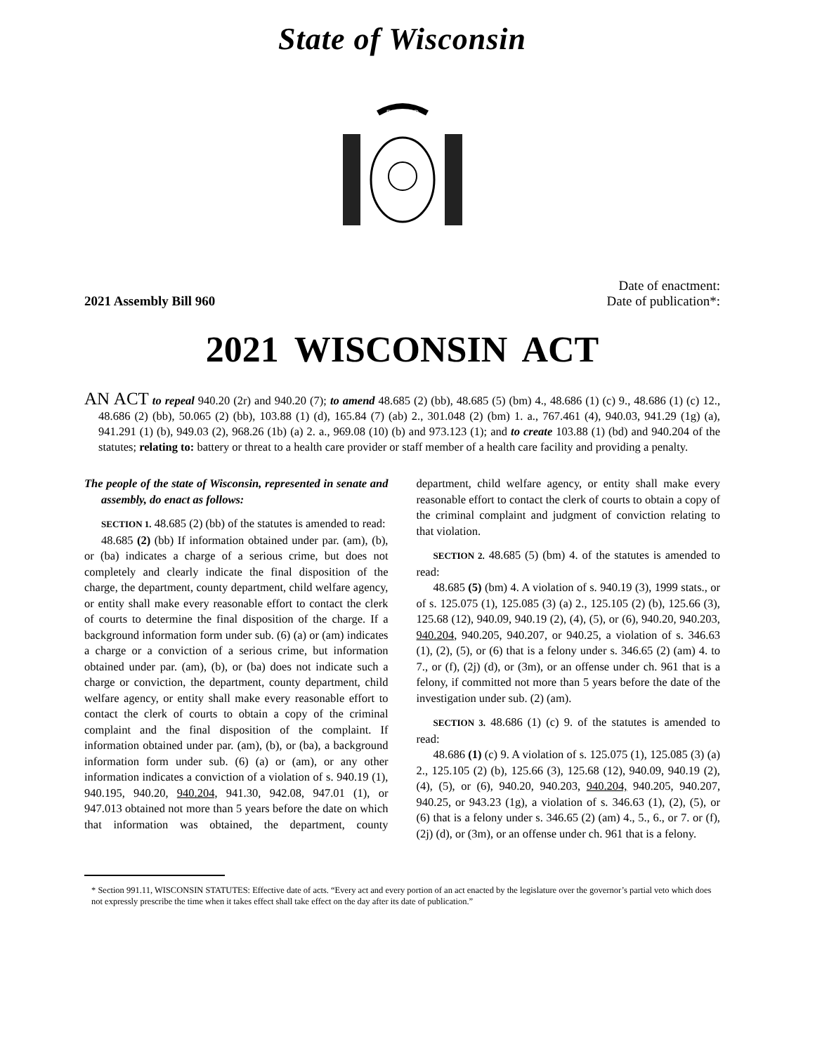State of Wisconsin
FORWARD
2021 Assembly Bill 960
Date of enactment:
Date of publication*:
2021 WISCONSIN ACT
AN ACT to repeal 940.20 (2r) and 940.20 (7); to amend 48.685 (2) (bb), 48.685 (5) (bm) 4., 48.686 (1) (c) 9., 48.686 (1) (c) 12., 48.686 (2) (bb), 50.065 (2) (bb), 103.88 (1) (d), 165.84 (7) (ab) 2., 301.048 (2) (bm) 1. a., 767.461 (4), 940.03, 941.29 (1g) (a), 941.291 (1) (b), 949.03 (2), 968.26 (1b) (a) 2. a., 969.08 (10) (b) and 973.123 (1); and to create 103.88 (1) (bd) and 940.204 of the statutes; relating to: battery or threat to a health care provider or staff member of a health care facility and providing a penalty.
The people of the state of Wisconsin, represented in senate and assembly, do enact as follows:
SECTION 1. 48.685 (2) (bb) of the statutes is amended to read:
48.685 (2) (bb) If information obtained under par. (am), (b), or (ba) indicates a charge of a serious crime, but does not completely and clearly indicate the final disposition of the charge, the department, county department, child welfare agency, or entity shall make every reasonable effort to contact the clerk of courts to determine the final disposition of the charge. If a background information form under sub. (6) (a) or (am) indicates a charge or a conviction of a serious crime, but information obtained under par. (am), (b), or (ba) does not indicate such a charge or conviction, the department, county department, child welfare agency, or entity shall make every reasonable effort to contact the clerk of courts to obtain a copy of the criminal complaint and the final disposition of the complaint. If information obtained under par. (am), (b), or (ba), a background information form under sub. (6) (a) or (am), or any other information indicates a conviction of a violation of s. 940.19 (1), 940.195, 940.20, 940.204, 941.30, 942.08, 947.01 (1), or 947.013 obtained not more than 5 years before the date on which that information was obtained, the department, county department, child welfare agency, or entity shall make every reasonable effort to contact the clerk of courts to obtain a copy of the criminal complaint and judgment of conviction relating to that violation.
SECTION 2. 48.685 (5) (bm) 4. of the statutes is amended to read:
48.685 (5) (bm) 4. A violation of s. 940.19 (3), 1999 stats., or of s. 125.075 (1), 125.085 (3) (a) 2., 125.105 (2) (b), 125.66 (3), 125.68 (12), 940.09, 940.19 (2), (4), (5), or (6), 940.20, 940.203, 940.204, 940.205, 940.207, or 940.25, a violation of s. 346.63 (1), (2), (5), or (6) that is a felony under s. 346.65 (2) (am) 4. to 7., or (f), (2j) (d), or (3m), or an offense under ch. 961 that is a felony, if committed not more than 5 years before the date of the investigation under sub. (2) (am).
SECTION 3. 48.686 (1) (c) 9. of the statutes is amended to read:
48.686 (1) (c) 9. A violation of s. 125.075 (1), 125.085 (3) (a) 2., 125.105 (2) (b), 125.66 (3), 125.68 (12), 940.09, 940.19 (2), (4), (5), or (6), 940.20, 940.203, 940.204, 940.205, 940.207, 940.25, or 943.23 (1g), a violation of s. 346.63 (1), (2), (5), or (6) that is a felony under s. 346.65 (2) (am) 4., 5., 6., or 7. or (f), (2j) (d), or (3m), or an offense under ch. 961 that is a felony.
* Section 991.11, WISCONSIN STATUTES: Effective date of acts. “Every act and every portion of an act enacted by the legislature over the governor’s partial veto which does not expressly prescribe the time when it takes effect shall take effect on the day after its date of publication.”